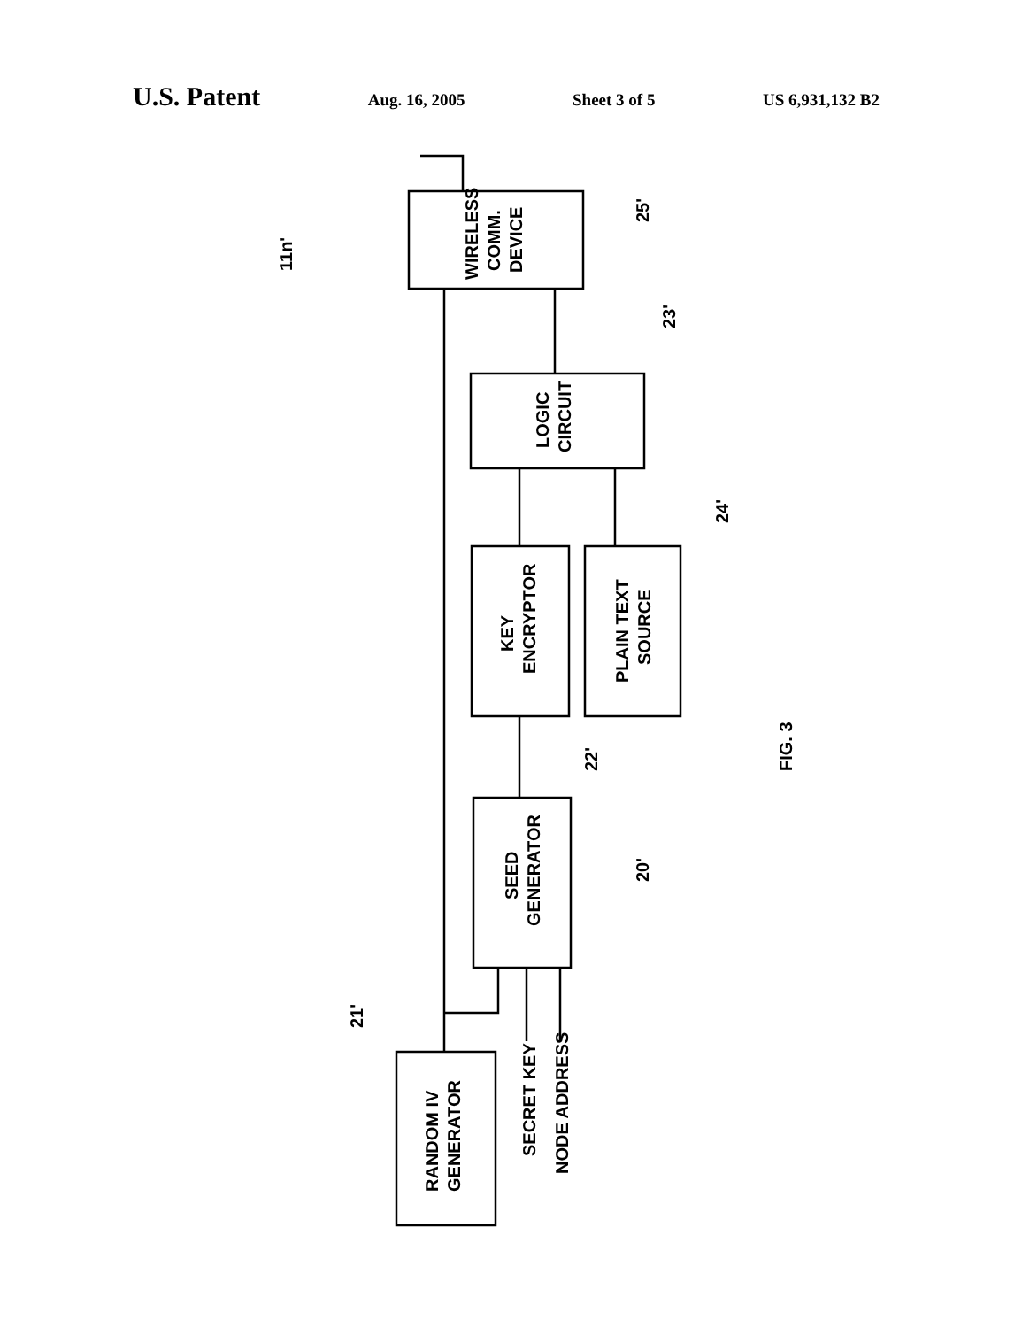U.S. Patent Aug. 16, 2005 Sheet 3 of 5 US 6,931,132 B2
WIRELESS
COMM.
DEVICE
LOGIC
CIRCUIT
KEY
ENCRYPTOR
PLAIN TEXT
SOURCE
SEED
GENERATOR
RANDOM IV
GENERATOR
SECRET KEY
NODE ADDRESS
25'
23'
24'
22'
20'
21'
11n'
FIG. 3